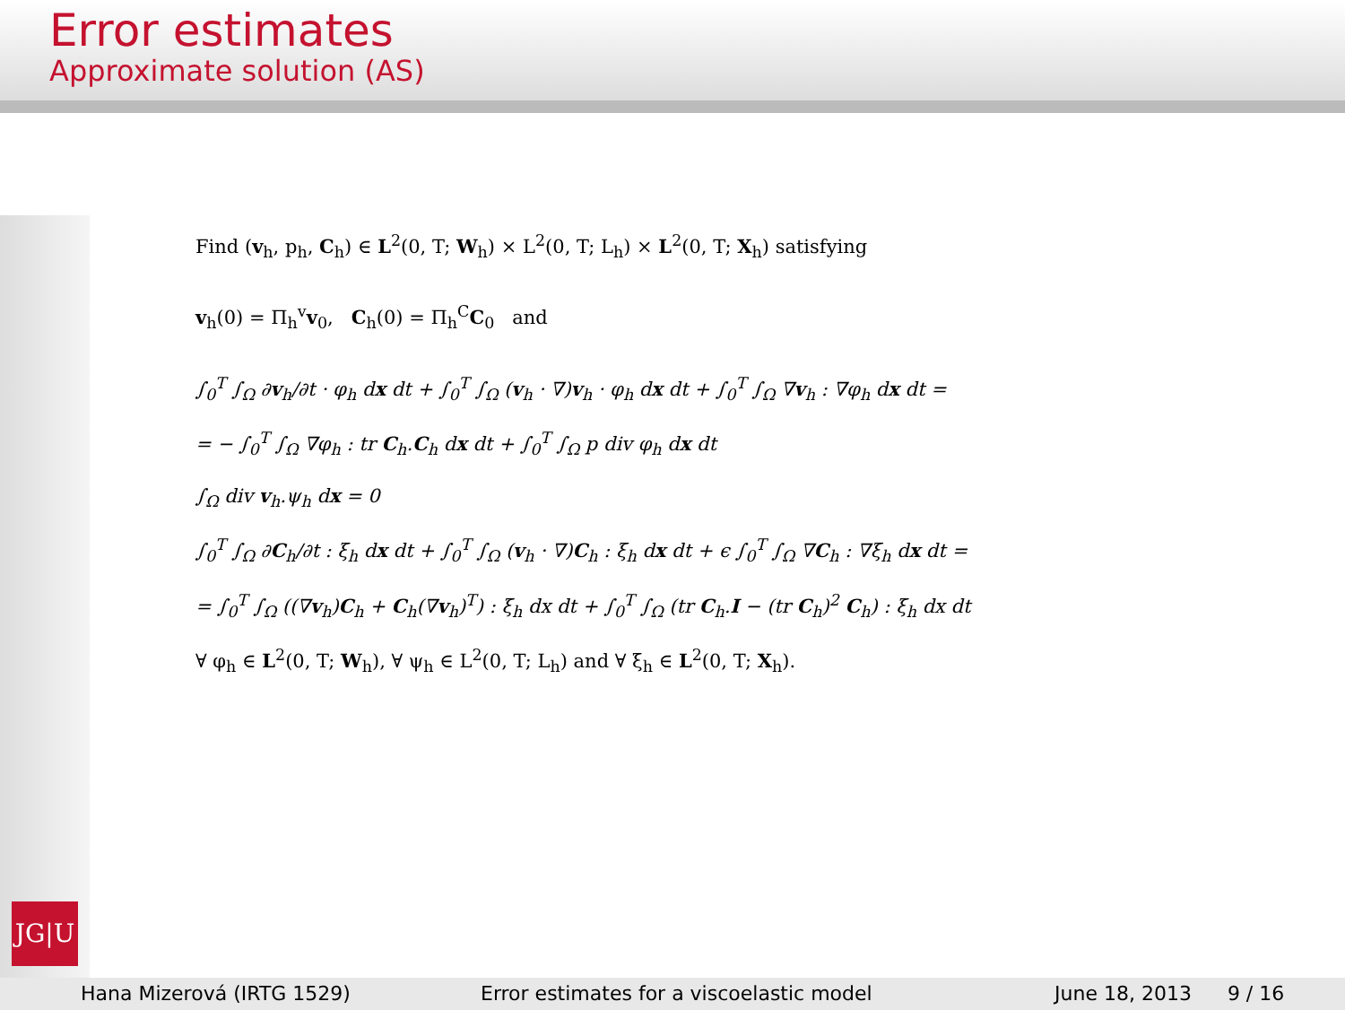Error estimates
Approximate solution (AS)
JG|U
Find (v<sub>h</sub>, p<sub>h</sub>, C<sub>h</sub>) ∈ L<sup>2</sup>(0, T; W<sub>h</sub>) × L<sup>2</sup>(0, T; L<sub>h</sub>) × L<sup>2</sup>(0, T; X<sub>h</sub>) satisfying
v<sub>h</sub>(0) = Π<sub>h</sub><sup>v</sup>v<sub>0</sub>, C<sub>h</sub>(0) = Π<sub>h</sub><sup>C</sup>C<sub>0</sub> and
∫<sub>0</sub><sup>T</sup> ∫<sub>Ω</sub> ∂v<sub>h</sub>/∂t · φ<sub>h</sub> dx dt + ∫<sub>0</sub><sup>T</sup> ∫<sub>Ω</sub> (v<sub>h</sub> · ∇)v<sub>h</sub> · φ<sub>h</sub> dx dt + ∫<sub>0</sub><sup>T</sup> ∫<sub>Ω</sub> ∇v<sub>h</sub> : ∇φ<sub>h</sub> dx dt =
= − ∫<sub>0</sub><sup>T</sup> ∫<sub>Ω</sub> ∇φ<sub>h</sub> : tr C<sub>h</sub>.C<sub>h</sub> dx dt + ∫<sub>0</sub><sup>T</sup> ∫<sub>Ω</sub> p div φ<sub>h</sub> dx dt
∫<sub>Ω</sub> div v<sub>h</sub>.ψ<sub>h</sub> dx = 0
∫<sub>0</sub><sup>T</sup> ∫<sub>Ω</sub> ∂C<sub>h</sub>/∂t : ξ<sub>h</sub> dx dt + ∫<sub>0</sub><sup>T</sup> ∫<sub>Ω</sub> (v<sub>h</sub> · ∇)C<sub>h</sub> : ξ<sub>h</sub> dx dt + ϵ ∫<sub>0</sub><sup>T</sup> ∫<sub>Ω</sub> ∇C<sub>h</sub> : ∇ξ<sub>h</sub> dx dt =
= ∫<sub>0</sub><sup>T</sup> ∫<sub>Ω</sub> ((∇v<sub>h</sub>)C<sub>h</sub> + C<sub>h</sub>(∇v<sub>h</sub>)<sup>T</sup>) : ξ<sub>h</sub> dx dt + ∫<sub>0</sub><sup>T</sup> ∫<sub>Ω</sub> (tr C<sub>h</sub>.I − (tr C<sub>h</sub>)<sup>2</sup> C<sub>h</sub>) : ξ<sub>h</sub> dx dt
∀ φ<sub>h</sub> ∈ L<sup>2</sup>(0, T; W<sub>h</sub>), ∀ ψ<sub>h</sub> ∈ L<sup>2</sup>(0, T; L<sub>h</sub>) and ∀ ξ<sub>h</sub> ∈ L<sup>2</sup>(0, T; X<sub>h</sub>).
Hana Mizerová (IRTG 1529) Error estimates for a viscoelastic model June 18, 2013 9 / 16